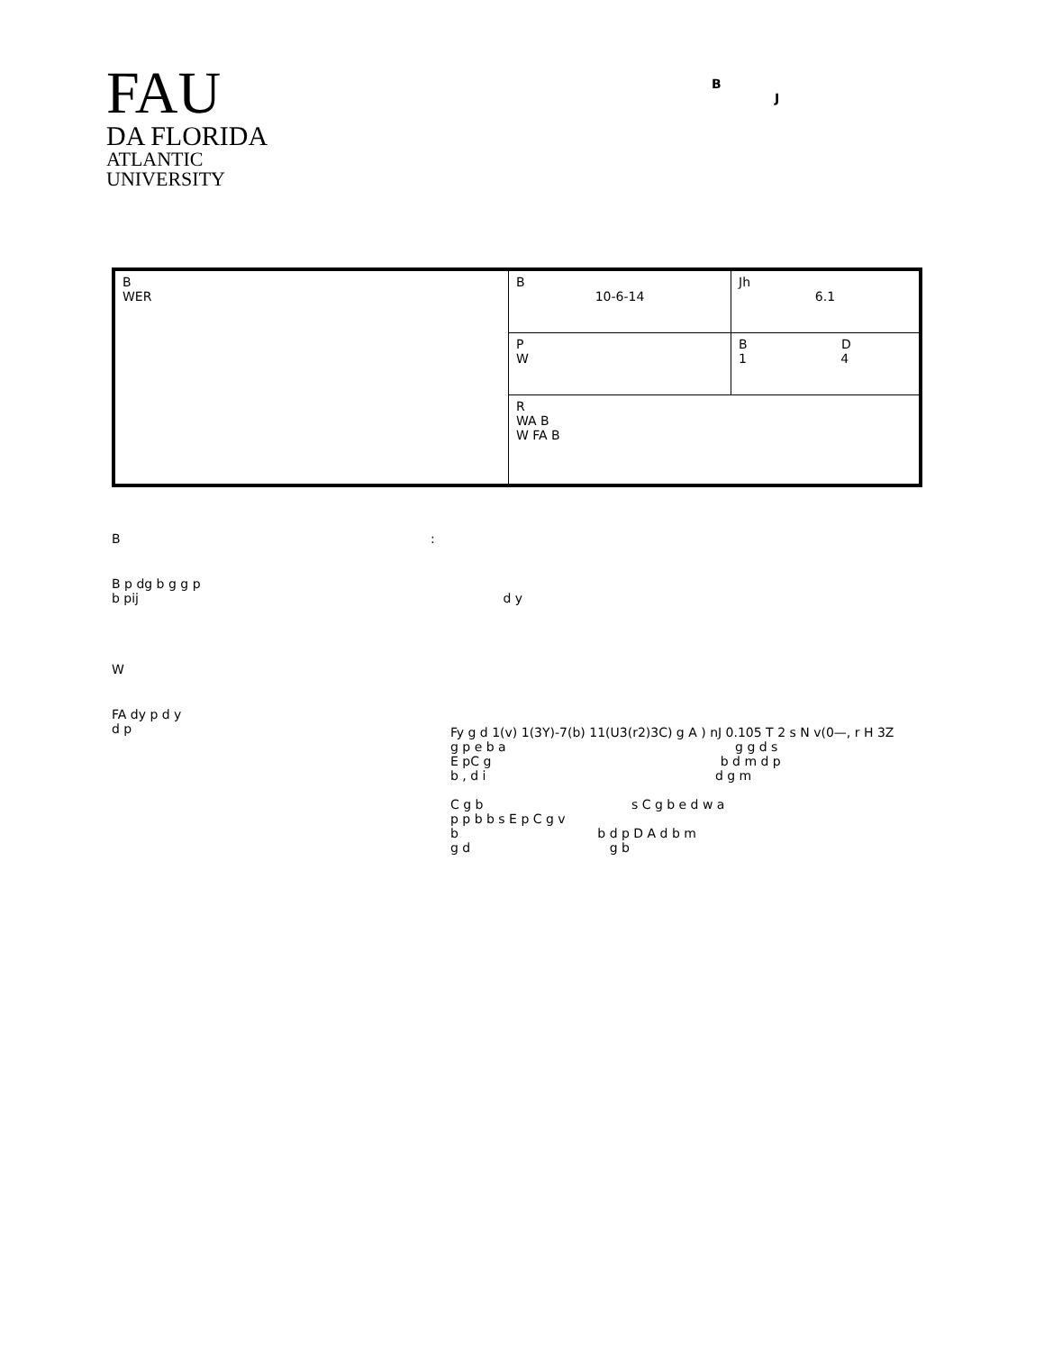FAU
DA FLORIDA
ATLANTIC
UNIVERSITY
B
J
| B WER | B 10-6-14 | Jh 6.1 |
| | P W | B D 1 4 |
| | R WA B W FA B | |
B :
B p dg b g g p
b pij d y
W
FA dy p d y
d p
Fy g d 1(v) 1(3Y)-7(b) 11(U3(r2)3C) g A ) nJ 0.105 T 2 s N v(0—, r H 3Z
g p e b a g g d s
E pC g b d m d p
b , d i d g m
C g b s C g b e d w a
p p b b s E p C g v
b b d p D A d b m
g d g b